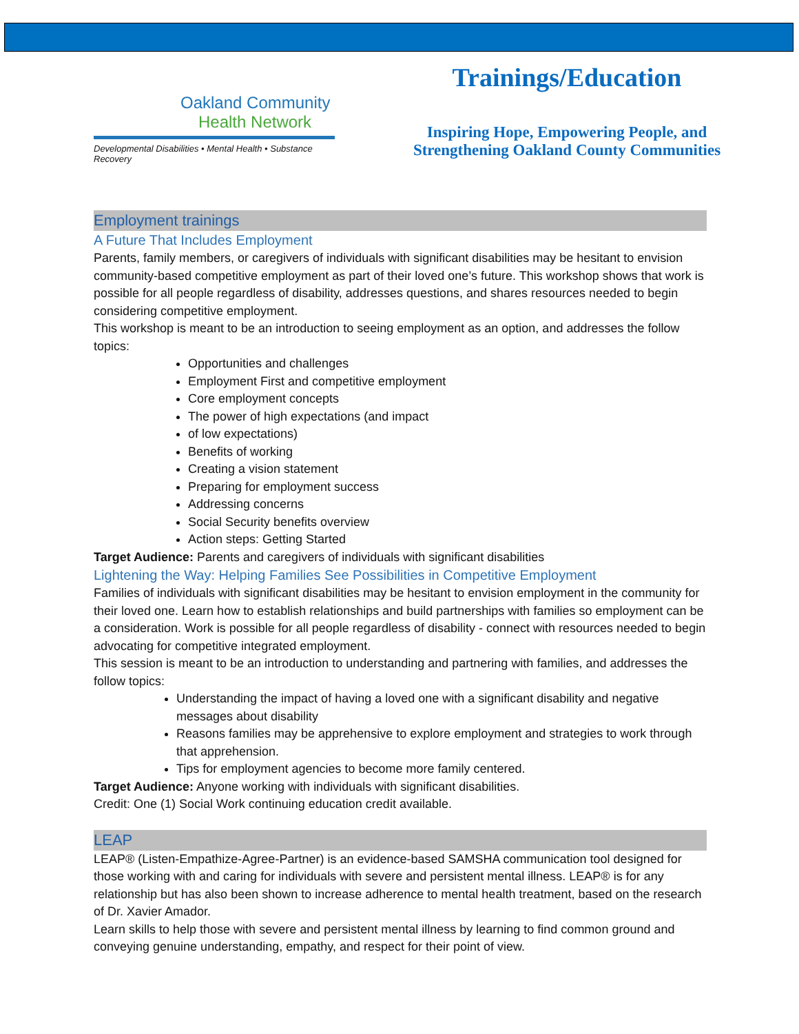Oakland Community
Health Network
Developmental Disabilities • Mental Health • Substance Recovery
Trainings/Education
Inspiring Hope, Empowering People, and
Strengthening Oakland County Communities
Employment trainings
A Future That Includes Employment
Parents, family members, or caregivers of individuals with significant disabilities may be hesitant to envision community-based competitive employment as part of their loved one’s future. This workshop shows that work is possible for all people regardless of disability, addresses questions, and shares resources needed to begin considering competitive employment.
This workshop is meant to be an introduction to seeing employment as an option, and addresses the follow topics:
Opportunities and challenges
Employment First and competitive employment
Core employment concepts
The power of high expectations (and impact
of low expectations)
Benefits of working
Creating a vision statement
Preparing for employment success
Addressing concerns
Social Security benefits overview
Action steps: Getting Started
Target Audience: Parents and caregivers of individuals with significant disabilities
Lightening the Way: Helping Families See Possibilities in Competitive Employment
Families of individuals with significant disabilities may be hesitant to envision employment in the community for their loved one. Learn how to establish relationships and build partnerships with families so employment can be a consideration. Work is possible for all people regardless of disability - connect with resources needed to begin advocating for competitive integrated employment.
This session is meant to be an introduction to understanding and partnering with families, and addresses the follow topics:
Understanding the impact of having a loved one with a significant disability and negative messages about disability
Reasons families may be apprehensive to explore employment and strategies to work through that apprehension.
Tips for employment agencies to become more family centered.
Target Audience: Anyone working with individuals with significant disabilities.
Credit: One (1) Social Work continuing education credit available.
LEAP
LEAP® (Listen-Empathize-Agree-Partner) is an evidence-based SAMSHA communication tool designed for those working with and caring for individuals with severe and persistent mental illness. LEAP® is for any relationship but has also been shown to increase adherence to mental health treatment, based on the research of Dr. Xavier Amador.
Learn skills to help those with severe and persistent mental illness by learning to find common ground and conveying genuine understanding, empathy, and respect for their point of view.